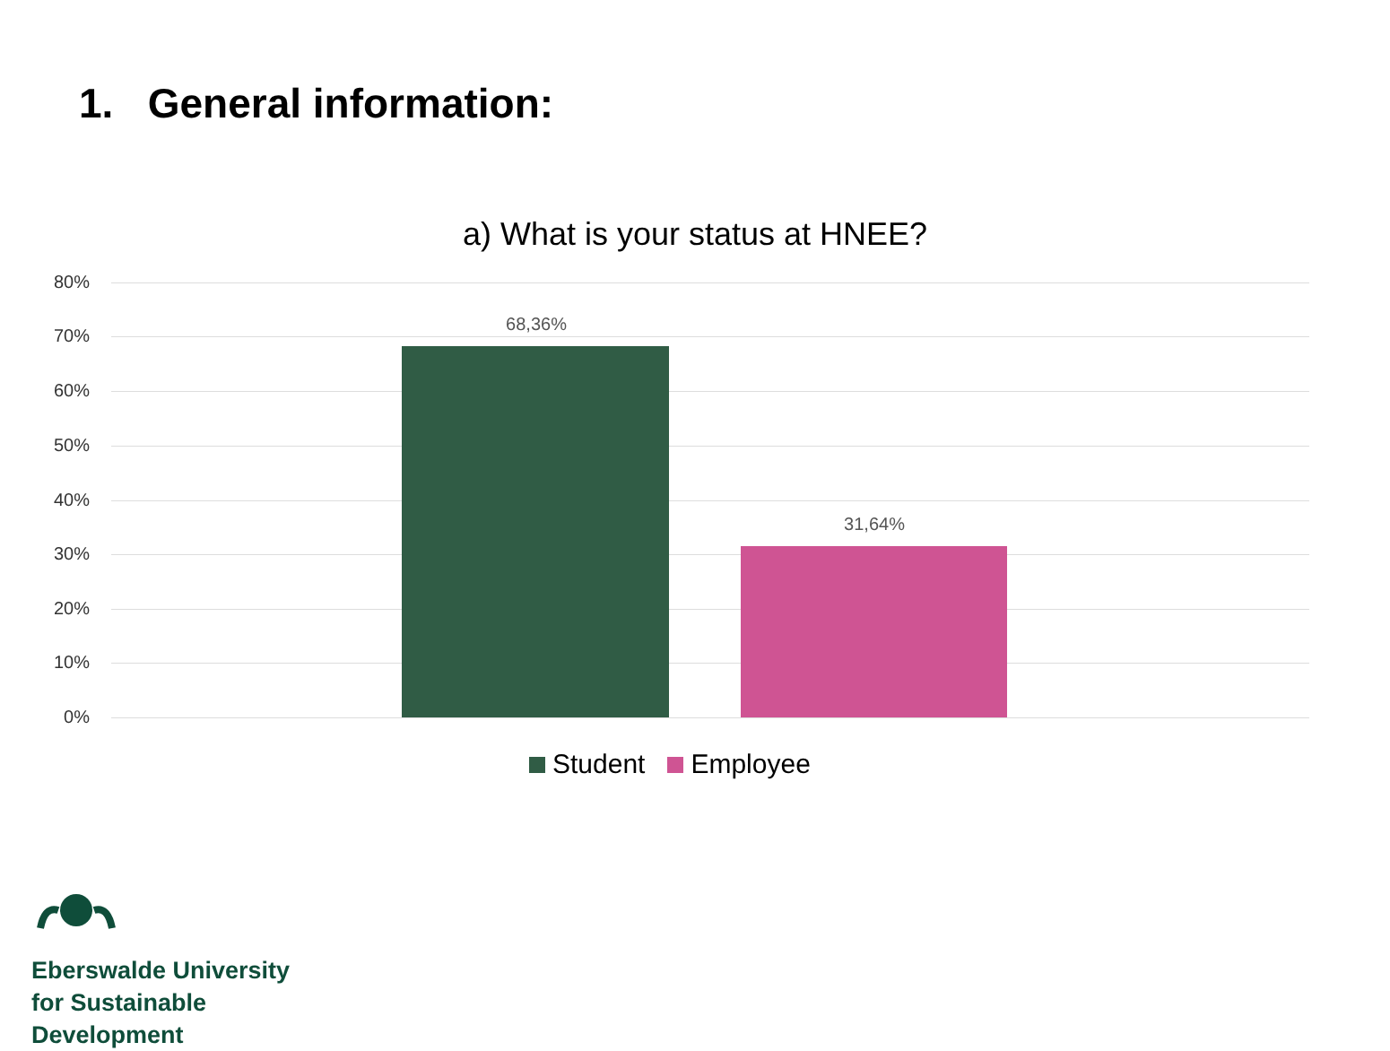1. General information:
a) What is your status at HNEE?
80%
70%
60%
50%
40%
30%
20%
10%
0%
68,36%
31,64%
Student Employee
Eberswalde University
for Sustainable
Development